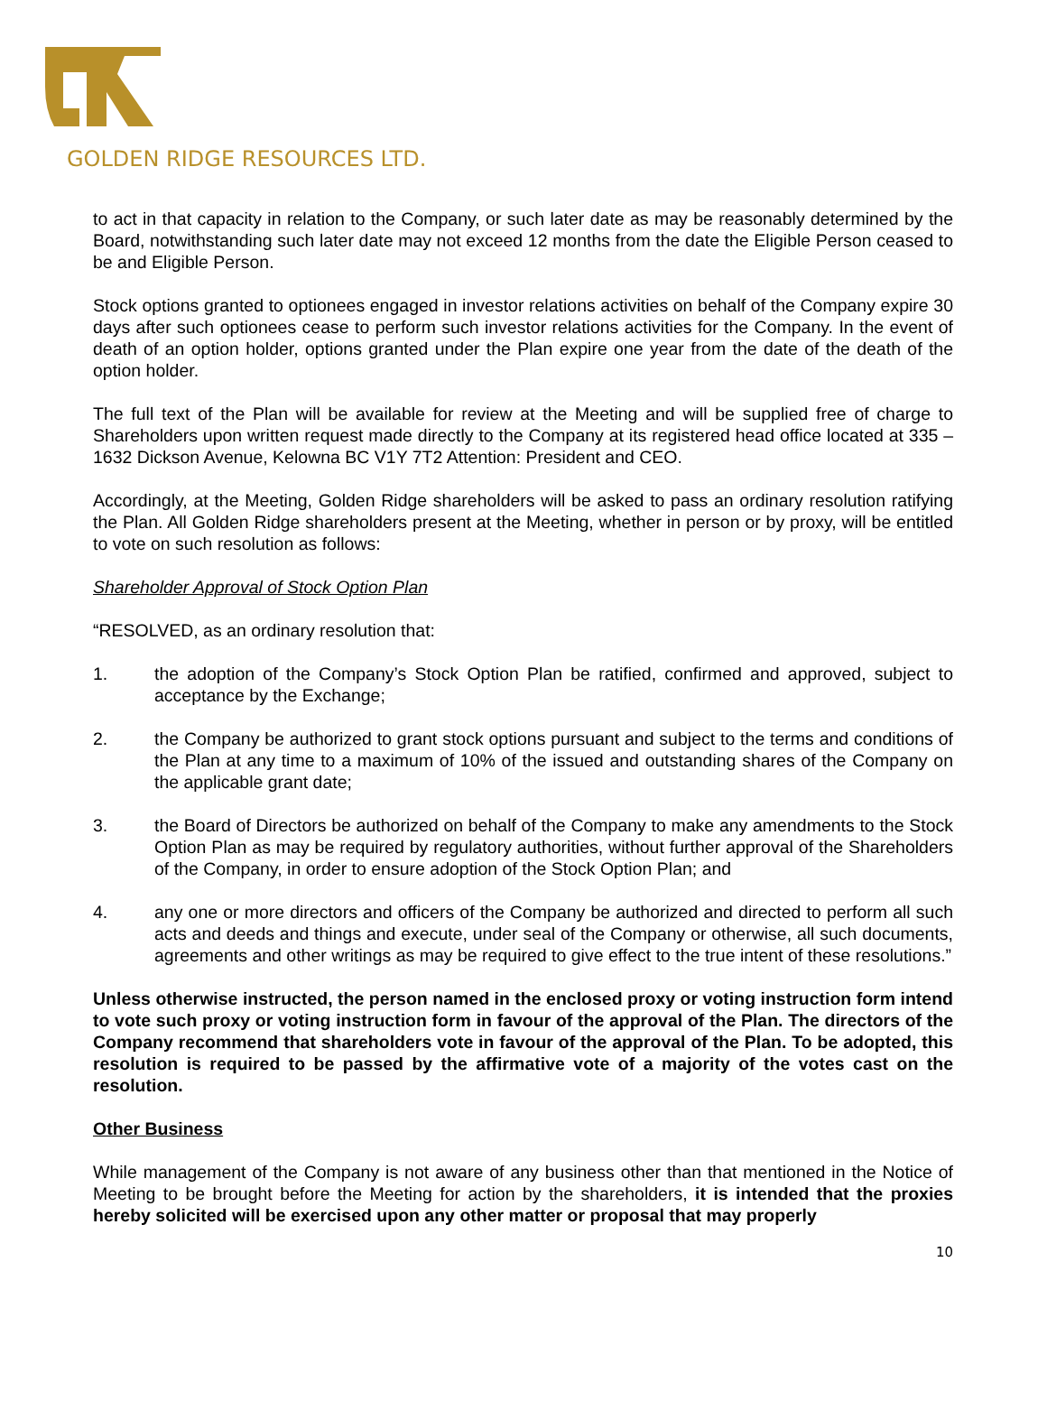GOLDEN RIDGE RESOURCES LTD.
to act in that capacity in relation to the Company, or such later date as may be reasonably determined by the Board, notwithstanding such later date may not exceed 12 months from the date the Eligible Person ceased to be and Eligible Person.
Stock options granted to optionees engaged in investor relations activities on behalf of the Company expire 30 days after such optionees cease to perform such investor relations activities for the Company. In the event of death of an option holder, options granted under the Plan expire one year from the date of the death of the option holder.
The full text of the Plan will be available for review at the Meeting and will be supplied free of charge to Shareholders upon written request made directly to the Company at its registered head office located at 335 – 1632 Dickson Avenue, Kelowna BC V1Y 7T2 Attention: President and CEO.
Accordingly, at the Meeting, Golden Ridge shareholders will be asked to pass an ordinary resolution ratifying the Plan. All Golden Ridge shareholders present at the Meeting, whether in person or by proxy, will be entitled to vote on such resolution as follows:
Shareholder Approval of Stock Option Plan
“RESOLVED, as an ordinary resolution that:
1. the adoption of the Company’s Stock Option Plan be ratified, confirmed and approved, subject to acceptance by the Exchange;
2. the Company be authorized to grant stock options pursuant and subject to the terms and conditions of the Plan at any time to a maximum of 10% of the issued and outstanding shares of the Company on the applicable grant date;
3. the Board of Directors be authorized on behalf of the Company to make any amendments to the Stock Option Plan as may be required by regulatory authorities, without further approval of the Shareholders of the Company, in order to ensure adoption of the Stock Option Plan; and
4. any one or more directors and officers of the Company be authorized and directed to perform all such acts and deeds and things and execute, under seal of the Company or otherwise, all such documents, agreements and other writings as may be required to give effect to the true intent of these resolutions.”
Unless otherwise instructed, the person named in the enclosed proxy or voting instruction form intend to vote such proxy or voting instruction form in favour of the approval of the Plan. The directors of the Company recommend that shareholders vote in favour of the approval of the Plan. To be adopted, this resolution is required to be passed by the affirmative vote of a majority of the votes cast on the resolution.
Other Business
While management of the Company is not aware of any business other than that mentioned in the Notice of Meeting to be brought before the Meeting for action by the shareholders, it is intended that the proxies hereby solicited will be exercised upon any other matter or proposal that may properly
10